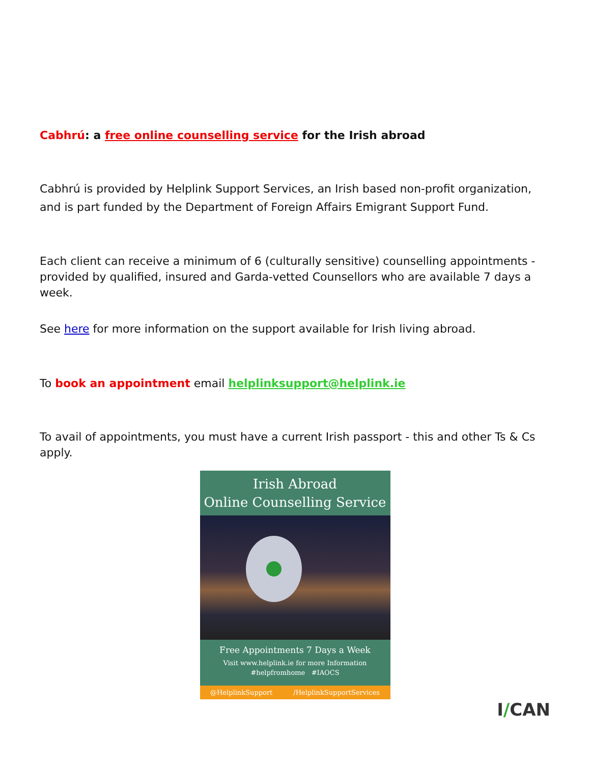Cabhrú: a free online counselling service for the Irish abroad
Cabhrú is provided by Helplink Support Services, an Irish based non-profit organization, and is part funded by the Department of Foreign Affairs Emigrant Support Fund.
Each client can receive a minimum of 6 (culturally sensitive) counselling appointments - provided by qualified, insured and Garda-vetted Counsellors who are available 7 days a week.
See here for more information on the support available for Irish living abroad.
To book an appointment email helplinksupport@helplink.ie
To avail of appointments, you must have a current Irish passport - this and other Ts & Cs apply.
Irish Abroad
Online Counselling Service
Free Appointments 7 Days a Week
Visit www.helplink.ie for more Information
#helpfromhome #IAOCS
@HelplinkSupport /HelplinkSupportServices
I/CAN